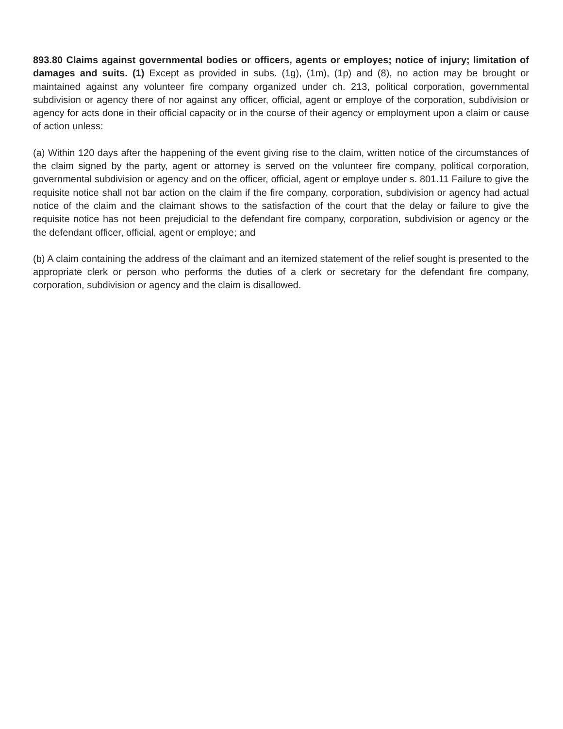893.80 Claims against governmental bodies or officers, agents or employes; notice of injury; limitation of damages and suits. (1) Except as provided in subs. (1g), (1m), (1p) and (8), no action may be brought or maintained against any volunteer fire company organized under ch. 213, political corporation, governmental subdivision or agency there of nor against any officer, official, agent or employe of the corporation, subdivision or agency for acts done in their official capacity or in the course of their agency or employment upon a claim or cause of action unless:
(a) Within 120 days after the happening of the event giving rise to the claim, written notice of the circumstances of the claim signed by the party, agent or attorney is served on the volunteer fire company, political corporation, governmental subdivision or agency and on the officer, official, agent or employe under s. 801.11 Failure to give the requisite notice shall not bar action on the claim if the fire company, corporation, subdivision or agency had actual notice of the claim and the claimant shows to the satisfaction of the court that the delay or failure to give the requisite notice has not been prejudicial to the defendant fire company, corporation, subdivision or agency or the the defendant officer, official, agent or employe; and
(b) A claim containing the address of the claimant and an itemized statement of the relief sought is presented to the appropriate clerk or person who performs the duties of a clerk or secretary for the defendant fire company, corporation, subdivision or agency and the claim is disallowed.